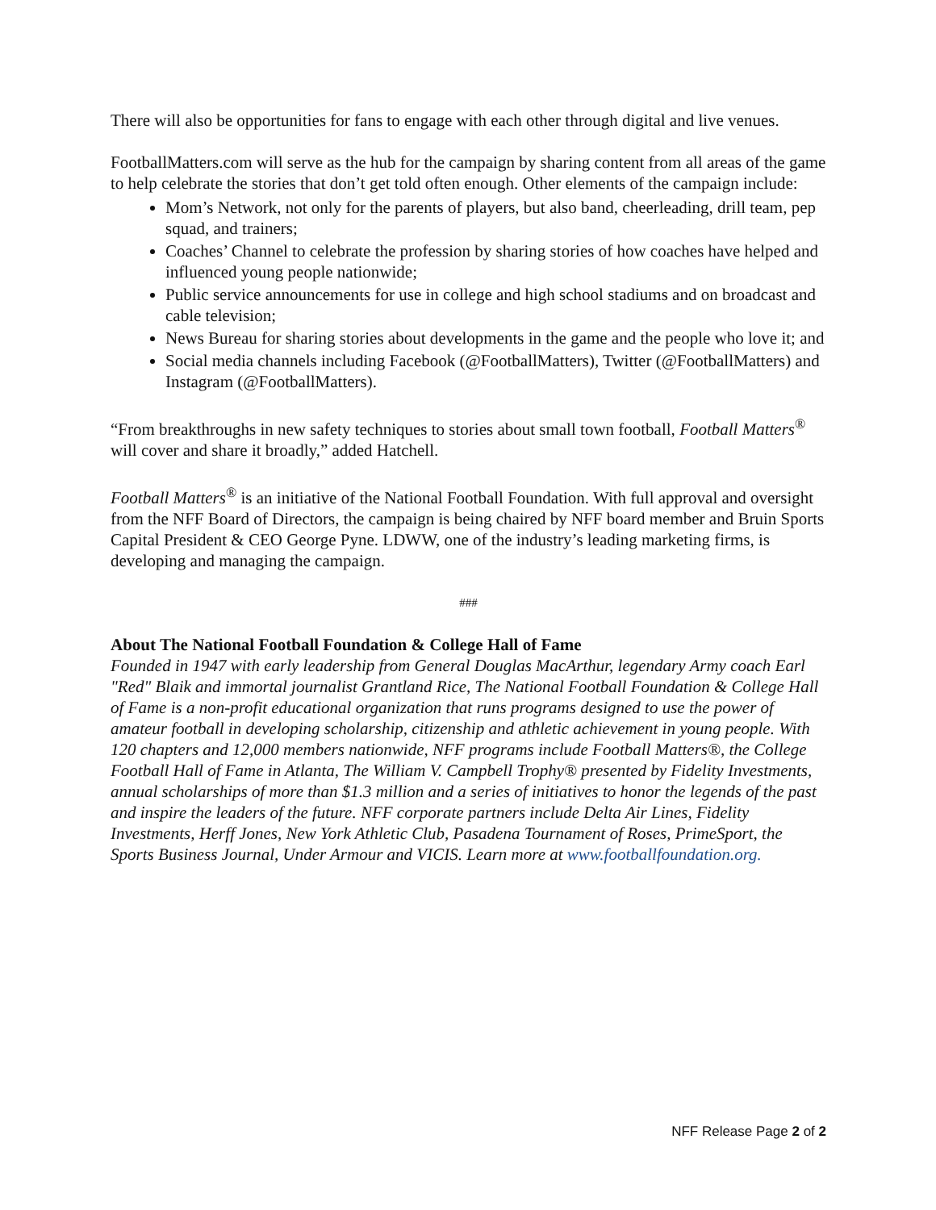There will also be opportunities for fans to engage with each other through digital and live venues.
FootballMatters.com will serve as the hub for the campaign by sharing content from all areas of the game to help celebrate the stories that don’t get told often enough. Other elements of the campaign include:
Mom’s Network, not only for the parents of players, but also band, cheerleading, drill team, pep squad, and trainers;
Coaches’ Channel to celebrate the profession by sharing stories of how coaches have helped and influenced young people nationwide;
Public service announcements for use in college and high school stadiums and on broadcast and cable television;
News Bureau for sharing stories about developments in the game and the people who love it; and
Social media channels including Facebook (@FootballMatters), Twitter (@FootballMatters) and Instagram (@FootballMatters).
“From breakthroughs in new safety techniques to stories about small town football, Football Matters<sup>®</sup> will cover and share it broadly,” added Hatchell.
Football Matters<sup>®</sup> is an initiative of the National Football Foundation. With full approval and oversight from the NFF Board of Directors, the campaign is being chaired by NFF board member and Bruin Sports Capital President & CEO George Pyne. LDWW, one of the industry’s leading marketing firms, is developing and managing the campaign.
###
About The National Football Foundation & College Hall of Fame
Founded in 1947 with early leadership from General Douglas MacArthur, legendary Army coach Earl "Red" Blaik and immortal journalist Grantland Rice, The National Football Foundation & College Hall of Fame is a non-profit educational organization that runs programs designed to use the power of amateur football in developing scholarship, citizenship and athletic achievement in young people. With 120 chapters and 12,000 members nationwide, NFF programs include Football Matters®, the College Football Hall of Fame in Atlanta, The William V. Campbell Trophy® presented by Fidelity Investments, annual scholarships of more than $1.3 million and a series of initiatives to honor the legends of the past and inspire the leaders of the future. NFF corporate partners include Delta Air Lines, Fidelity Investments, Herff Jones, New York Athletic Club, Pasadena Tournament of Roses, PrimeSport, the Sports Business Journal, Under Armour and VICIS. Learn more at www.footballfoundation.org.
NFF Release Page 2 of 2